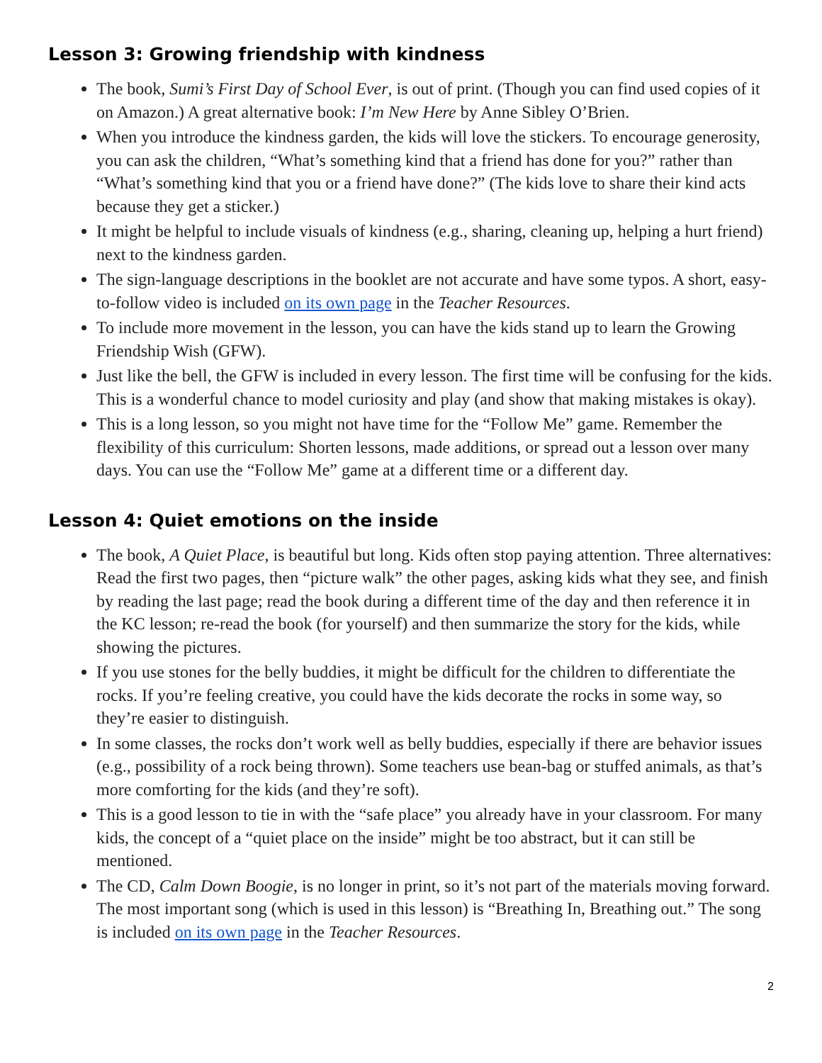Lesson 3: Growing friendship with kindness
The book, Sumi’s First Day of School Ever, is out of print. (Though you can find used copies of it on Amazon.) A great alternative book: I’m New Here by Anne Sibley O’Brien.
When you introduce the kindness garden, the kids will love the stickers. To encourage generosity, you can ask the children, “What’s something kind that a friend has done for you?” rather than “What’s something kind that you or a friend have done?” (The kids love to share their kind acts because they get a sticker.)
It might be helpful to include visuals of kindness (e.g., sharing, cleaning up, helping a hurt friend) next to the kindness garden.
The sign-language descriptions in the booklet are not accurate and have some typos. A short, easy-to-follow video is included on its own page in the Teacher Resources.
To include more movement in the lesson, you can have the kids stand up to learn the Growing Friendship Wish (GFW).
Just like the bell, the GFW is included in every lesson. The first time will be confusing for the kids. This is a wonderful chance to model curiosity and play (and show that making mistakes is okay).
This is a long lesson, so you might not have time for the “Follow Me” game. Remember the flexibility of this curriculum: Shorten lessons, made additions, or spread out a lesson over many days. You can use the “Follow Me” game at a different time or a different day.
Lesson 4: Quiet emotions on the inside
The book, A Quiet Place, is beautiful but long. Kids often stop paying attention. Three alternatives: Read the first two pages, then “picture walk” the other pages, asking kids what they see, and finish by reading the last page; read the book during a different time of the day and then reference it in the KC lesson; re-read the book (for yourself) and then summarize the story for the kids, while showing the pictures.
If you use stones for the belly buddies, it might be difficult for the children to differentiate the rocks. If you’re feeling creative, you could have the kids decorate the rocks in some way, so they’re easier to distinguish.
In some classes, the rocks don’t work well as belly buddies, especially if there are behavior issues (e.g., possibility of a rock being thrown). Some teachers use bean-bag or stuffed animals, as that’s more comforting for the kids (and they’re soft).
This is a good lesson to tie in with the “safe place” you already have in your classroom. For many kids, the concept of a “quiet place on the inside” might be too abstract, but it can still be mentioned.
The CD, Calm Down Boogie, is no longer in print, so it’s not part of the materials moving forward. The most important song (which is used in this lesson) is “Breathing In, Breathing out.” The song is included on its own page in the Teacher Resources.
2